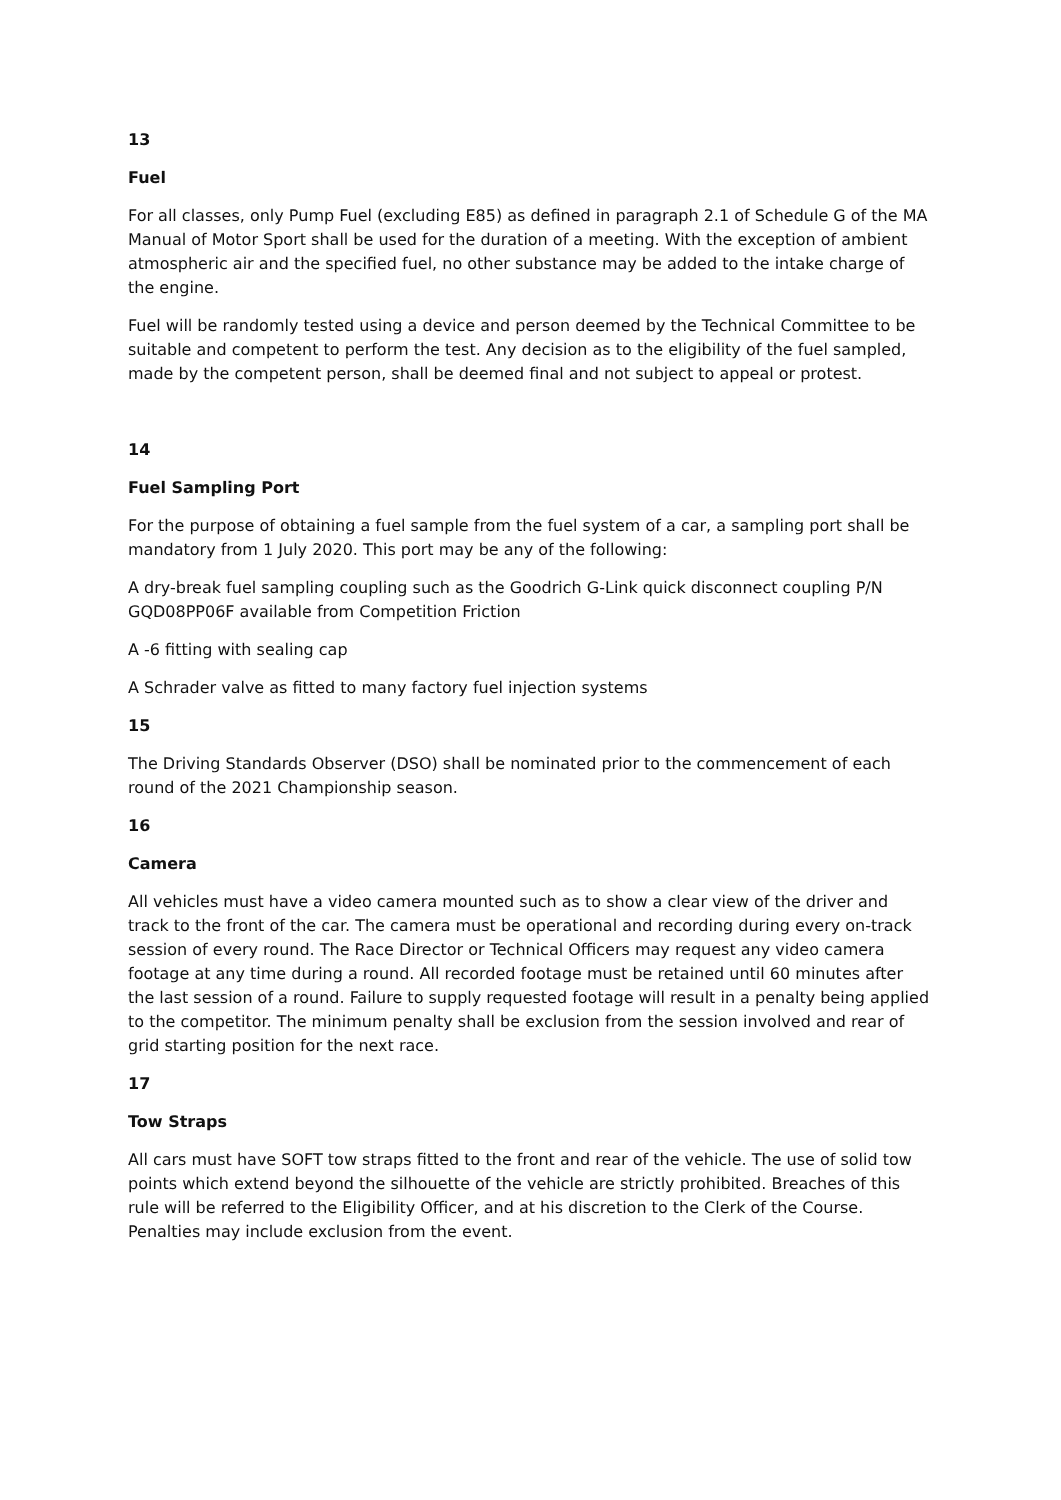13
Fuel
For all classes, only Pump Fuel (excluding E85) as defined in paragraph 2.1 of Schedule G of the MA Manual of Motor Sport shall be used for the duration of a meeting. With the exception of ambient atmospheric air and the specified fuel, no other substance may be added to the intake charge of the engine.
Fuel will be randomly tested using a device and person deemed by the Technical Committee to be suitable and competent to perform the test. Any decision as to the eligibility of the fuel sampled, made by the competent person, shall be deemed final and not subject to appeal or protest.
14
Fuel Sampling Port
For the purpose of obtaining a fuel sample from the fuel system of a car, a sampling port shall be mandatory from 1 July 2020. This port may be any of the following:
A dry-break fuel sampling coupling such as the Goodrich G-Link quick disconnect coupling P/N GQD08PP06F available from Competition Friction
A -6 fitting with sealing cap
A Schrader valve as fitted to many factory fuel injection systems
15
The Driving Standards Observer (DSO) shall be nominated prior to the commencement of each round of the 2021 Championship season.
16
Camera
All vehicles must have a video camera mounted such as to show a clear view of the driver and track to the front of the car. The camera must be operational and recording during every on-track session of every round. The Race Director or Technical Officers may request any video camera footage at any time during a round. All recorded footage must be retained until 60 minutes after the last session of a round. Failure to supply requested footage will result in a penalty being applied to the competitor. The minimum penalty shall be exclusion from the session involved and rear of grid starting position for the next race.
17
Tow Straps
All cars must have SOFT tow straps fitted to the front and rear of the vehicle. The use of solid tow points which extend beyond the silhouette of the vehicle are strictly prohibited. Breaches of this rule will be referred to the Eligibility Officer, and at his discretion to the Clerk of the Course. Penalties may include exclusion from the event.